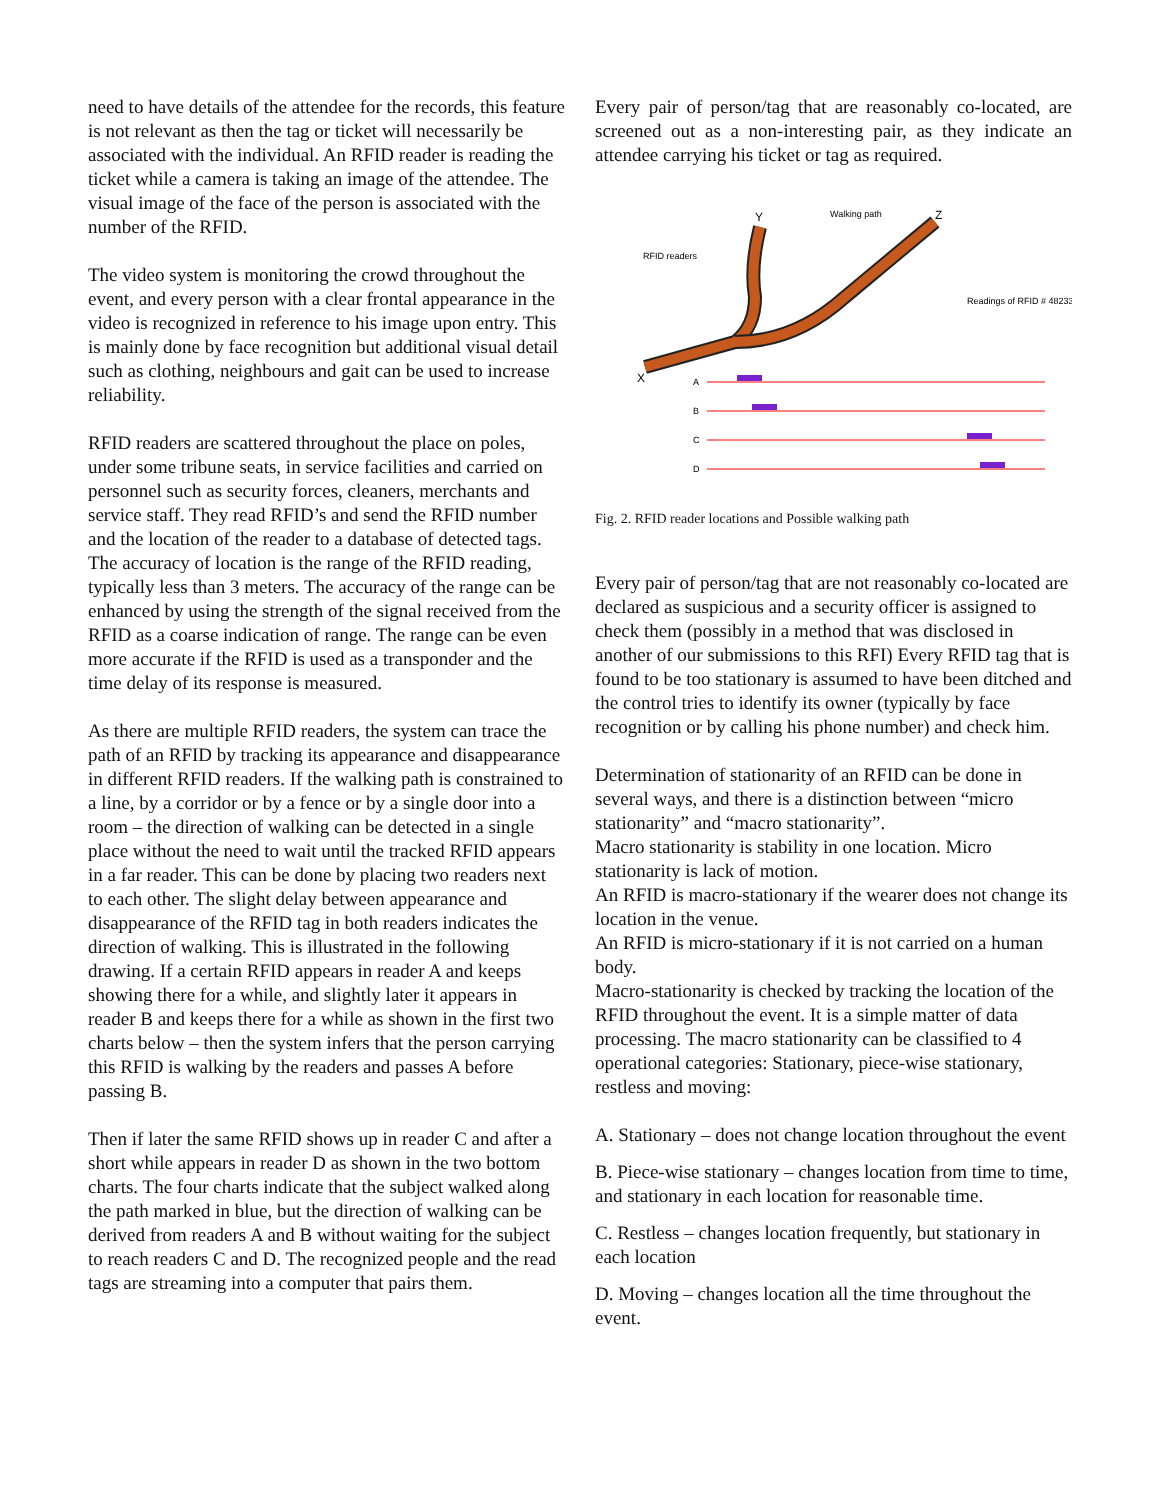need to have details of the attendee for the records, this feature is not relevant as then the tag or ticket will necessarily be associated with the individual. An RFID reader is reading the ticket while a camera is taking an image of the attendee. The visual image of the face of the person is associated with the number of the RFID.
The video system is monitoring the crowd throughout the event, and every person with a clear frontal appearance in the video is recognized in reference to his image upon entry. This is mainly done by face recognition but additional visual detail such as clothing, neighbours and gait can be used to increase reliability.
RFID readers are scattered throughout the place on poles, under some tribune seats, in service facilities and carried on personnel such as security forces, cleaners, merchants and service staff. They read RFID’s and send the RFID number and the location of the reader to a database of detected tags. The accuracy of location is the range of the RFID reading, typically less than 3 meters. The accuracy of the range can be enhanced by using the strength of the signal received from the RFID as a coarse indication of range. The range can be even more accurate if the RFID is used as a transponder and the time delay of its response is measured.
As there are multiple RFID readers, the system can trace the path of an RFID by tracking its appearance and disappearance in different RFID readers. If the walking path is constrained to a line, by a corridor or by a fence or by a single door into a room – the direction of walking can be detected in a single place without the need to wait until the tracked RFID appears in a far reader. This can be done by placing two readers next to each other. The slight delay between appearance and disappearance of the RFID tag in both readers indicates the direction of walking. This is illustrated in the following drawing. If a certain RFID appears in reader A and keeps showing there for a while, and slightly later it appears in reader B and keeps there for a while as shown in the first two charts below – then the system infers that the person carrying this RFID is walking by the readers and passes A before passing B.
Then if later the same RFID shows up in reader C and after a short while appears in reader D as shown in the two bottom charts. The four charts indicate that the subject walked along the path marked in blue, but the direction of walking can be derived from readers A and B without waiting for the subject to reach readers C and D. The recognized people and the read tags are streaming into a computer that pairs them.
Every pair of person/tag that are reasonably co-located, are screened out as a non-interesting pair, as they indicate an attendee carrying his ticket or tag as required.
Y
Z
X
Walking path
RFID readers
Readings of RFID # 48233
A
B
C
D
Fig. 2. RFID reader locations and Possible walking path
Every pair of person/tag that are not reasonably co-located are declared as suspicious and a security officer is assigned to check them (possibly in a method that was disclosed in another of our submissions to this RFI) Every RFID tag that is found to be too stationary is assumed to have been ditched and the control tries to identify its owner (typically by face recognition or by calling his phone number) and check him.
Determination of stationarity of an RFID can be done in several ways, and there is a distinction between “micro stationarity” and “macro stationarity”.
Macro stationarity is stability in one location. Micro stationarity is lack of motion.
An RFID is macro-stationary if the wearer does not change its location in the venue.
An RFID is micro-stationary if it is not carried on a human body.
Macro-stationarity is checked by tracking the location of the RFID throughout the event. It is a simple matter of data processing. The macro stationarity can be classified to 4 operational categories: Stationary, piece-wise stationary, restless and moving:
A. Stationary – does not change location throughout the event
B. Piece-wise stationary – changes location from time to time, and stationary in each location for reasonable time.
C. Restless – changes location frequently, but stationary in each location
D. Moving – changes location all the time throughout the event.